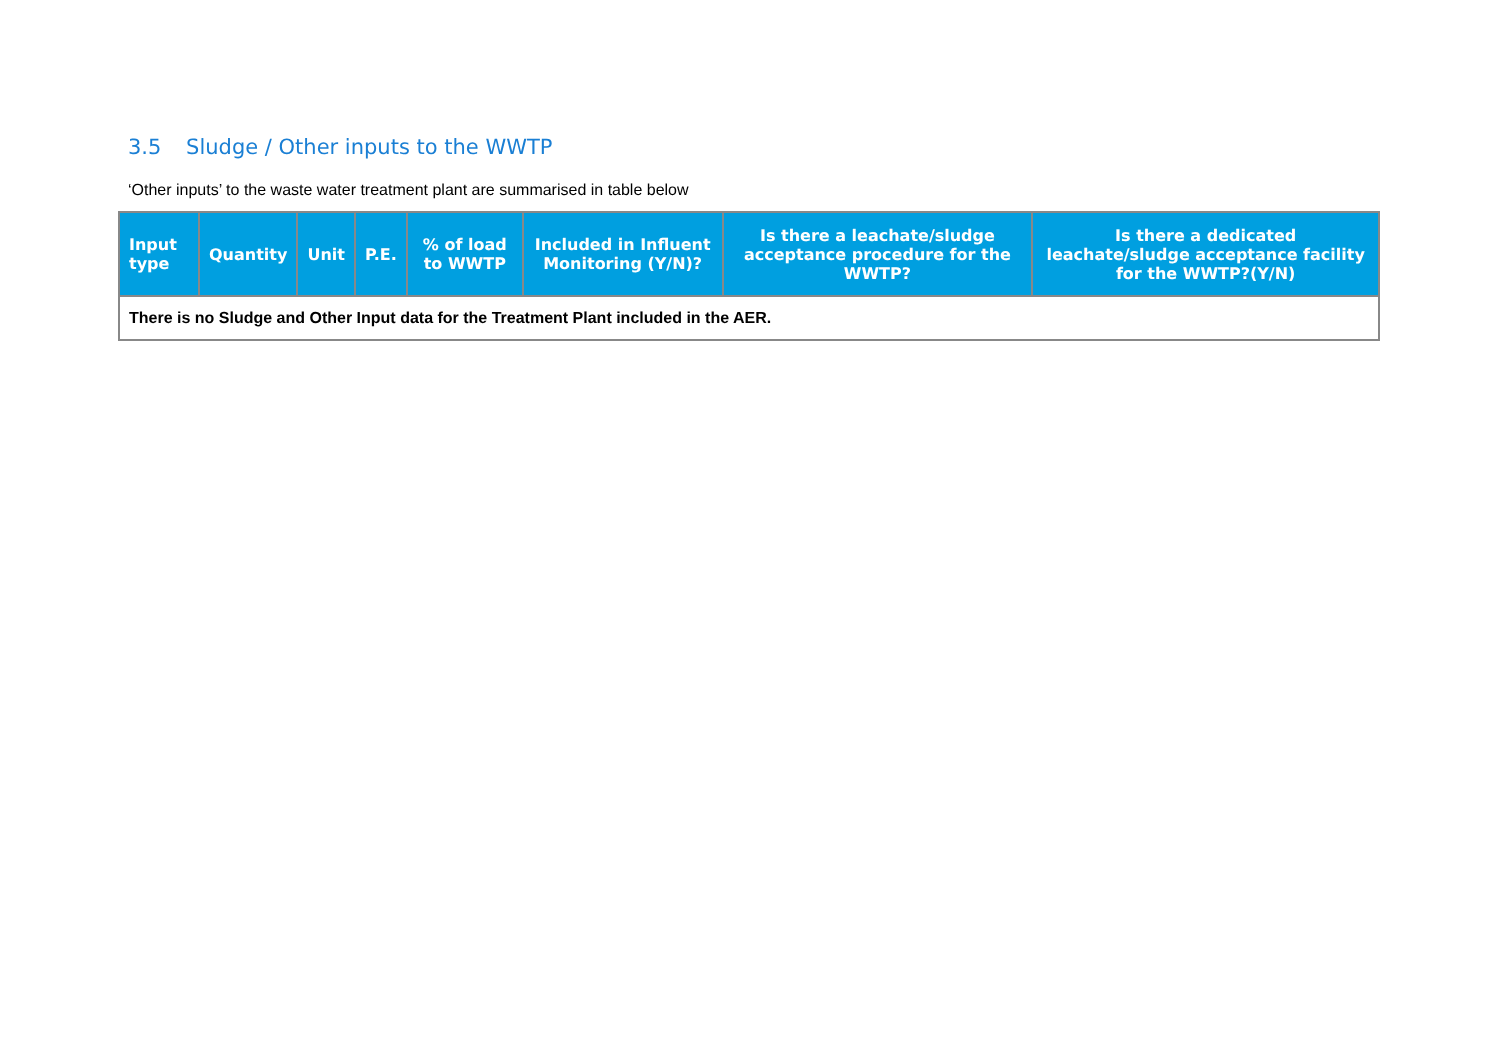3.5 Sludge / Other inputs to the WWTP
‘Other inputs’ to the waste water treatment plant are summarised in table below
| Input type | Quantity | Unit | P.E. | % of load to WWTP | Included in Influent Monitoring (Y/N)? | Is there a leachate/sludge acceptance procedure for the WWTP? | Is there a dedicated leachate/sludge acceptance facility for the WWTP?(Y/N) |
| --- | --- | --- | --- | --- | --- | --- | --- |
| There is no Sludge and Other Input data for the Treatment Plant included in the AER. | | | | | | | |